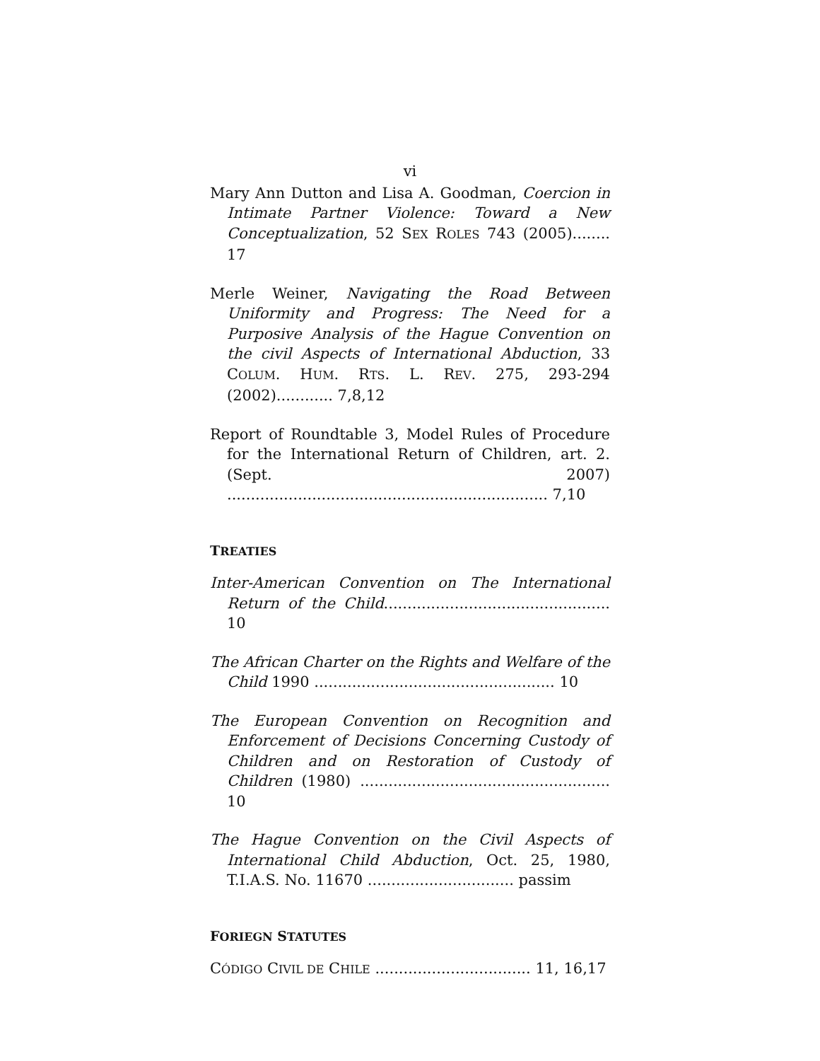vi
Mary Ann Dutton and Lisa A. Goodman, Coercion in Intimate Partner Violence: Toward a New Conceptualization, 52 SEX ROLES 743 (2005)........ 17
Merle Weiner, Navigating the Road Between Uniformity and Progress: The Need for a Purposive Analysis of the Hague Convention on the civil Aspects of International Abduction, 33 COLUM. HUM. RTS. L. REV. 275, 293-294 (2002)............ 7,8,12
Report of Roundtable 3, Model Rules of Procedure for the International Return of Children, art. 2. (Sept. 2007) .................................................................... 7,10
TREATIES
Inter-American Convention on The International Return of the Child................................................ 10
The African Charter on the Rights and Welfare of the Child 1990 ................................................... 10
The European Convention on Recognition and Enforcement of Decisions Concerning Custody of Children and on Restoration of Custody of Children (1980) ..................................................... 10
The Hague Convention on the Civil Aspects of International Child Abduction, Oct. 25, 1980, T.I.A.S. No. 11670 ............................... passim
FORIEGN STATUTES
CÓDIGO CIVIL DE CHILE ................................. 11, 16,17